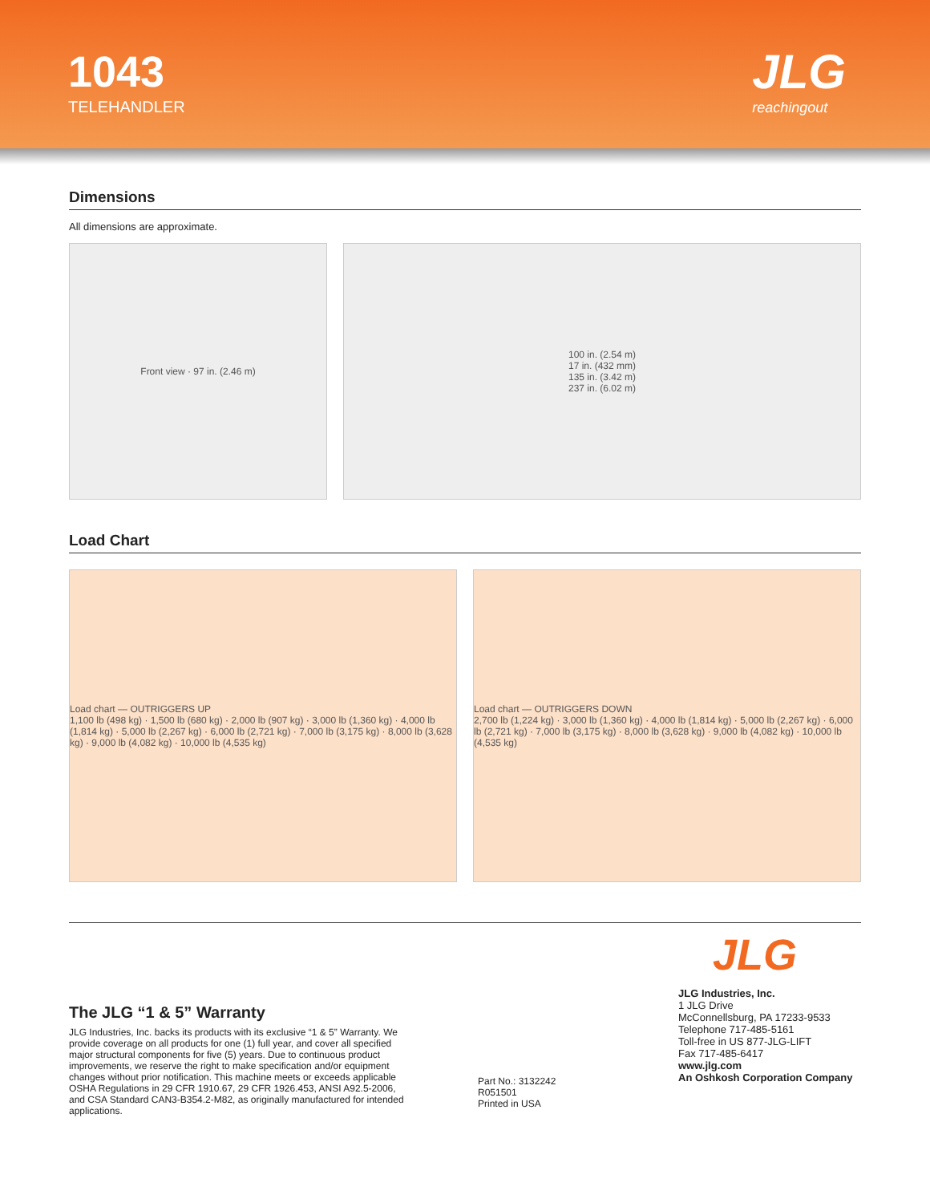1043
TELEHANDLER
JLG
reachingout
Dimensions
All dimensions are approximate.
Front view · 97 in. (2.46 m) 100 in. (2.54 m)
17 in. (432 mm)
135 in. (3.42 m)
237 in. (6.02 m)
Load Chart
Load chart — OUTRIGGERS UP
1,100 lb (498 kg) · 1,500 lb (680 kg) · 2,000 lb (907 kg) · 3,000 lb (1,360 kg) · 4,000 lb (1,814 kg) · 5,000 lb (2,267 kg) · 6,000 lb (2,721 kg) · 7,000 lb (3,175 kg) · 8,000 lb (3,628 kg) · 9,000 lb (4,082 kg) · 10,000 lb (4,535 kg)
Load chart — OUTRIGGERS DOWN
2,700 lb (1,224 kg) · 3,000 lb (1,360 kg) · 4,000 lb (1,814 kg) · 5,000 lb (2,267 kg) · 6,000 lb (2,721 kg) · 7,000 lb (3,175 kg) · 8,000 lb (3,628 kg) · 9,000 lb (4,082 kg) · 10,000 lb (4,535 kg)
JLG
The JLG “1 & 5” Warranty
JLG Industries, Inc. backs its products with its exclusive “1 & 5” Warranty. We provide coverage on all products for one (1) full year, and cover all specified major structural components for five (5) years. Due to continuous product improvements, we reserve the right to make specification and/or equipment changes without prior notification. This machine meets or exceeds applicable OSHA Regulations in 29 CFR 1910.67, 29 CFR 1926.453, ANSI A92.5-2006, and CSA Standard CAN3-B354.2-M82, as originally manufactured for intended applications.
Part No.: 3132242
R051501
Printed in USA
JLG Industries, Inc.
1 JLG Drive
McConnellsburg, PA 17233-9533
Telephone 717-485-5161
Toll-free in US 877-JLG-LIFT
Fax 717-485-6417
www.jlg.com
An Oshkosh Corporation Company